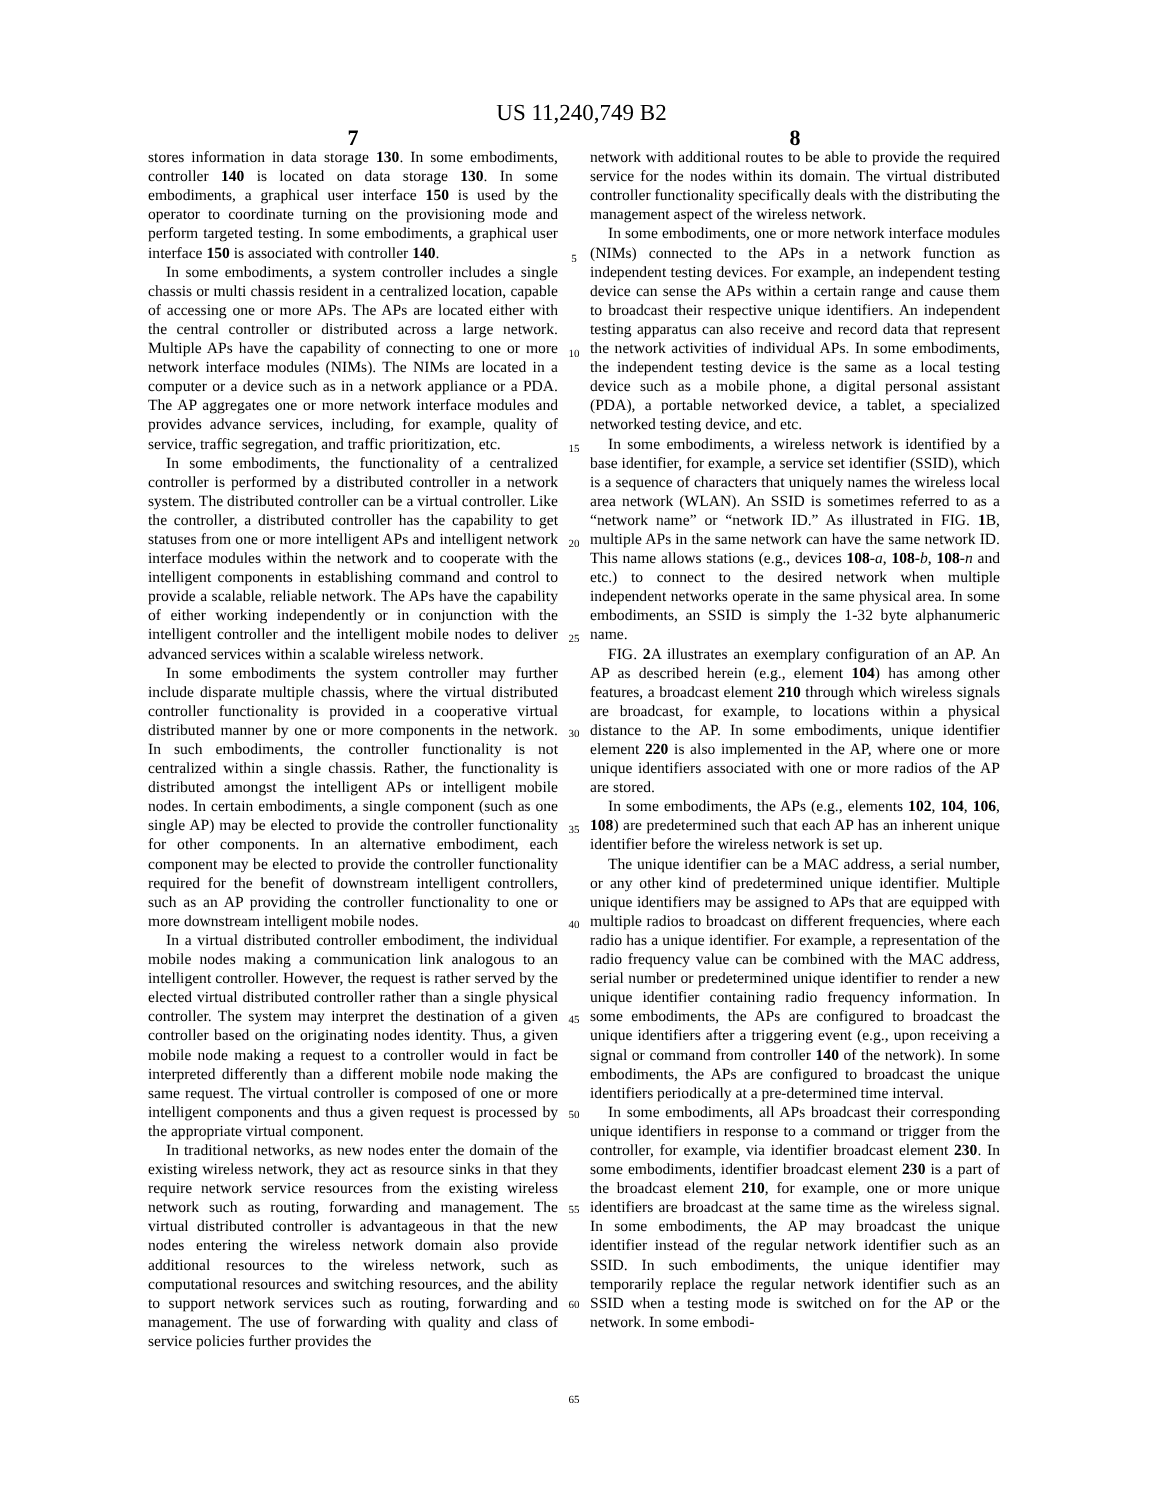US 11,240,749 B2
7
stores information in data storage 130. In some embodiments, controller 140 is located on data storage 130. In some embodiments, a graphical user interface 150 is used by the operator to coordinate turning on the provisioning mode and perform targeted testing. In some embodiments, a graphical user interface 150 is associated with controller 140.
In some embodiments, a system controller includes a single chassis or multi chassis resident in a centralized location, capable of accessing one or more APs. The APs are located either with the central controller or distributed across a large network. Multiple APs have the capability of connecting to one or more network interface modules (NIMs). The NIMs are located in a computer or a device such as in a network appliance or a PDA. The AP aggregates one or more network interface modules and provides advance services, including, for example, quality of service, traffic segregation, and traffic prioritization, etc.
In some embodiments, the functionality of a centralized controller is performed by a distributed controller in a network system. The distributed controller can be a virtual controller. Like the controller, a distributed controller has the capability to get statuses from one or more intelligent APs and intelligent network interface modules within the network and to cooperate with the intelligent components in establishing command and control to provide a scalable, reliable network. The APs have the capability of either working independently or in conjunction with the intelligent controller and the intelligent mobile nodes to deliver advanced services within a scalable wireless network.
In some embodiments the system controller may further include disparate multiple chassis, where the virtual distributed controller functionality is provided in a cooperative virtual distributed manner by one or more components in the network. In such embodiments, the controller functionality is not centralized within a single chassis. Rather, the functionality is distributed amongst the intelligent APs or intelligent mobile nodes. In certain embodiments, a single component (such as one single AP) may be elected to provide the controller functionality for other components. In an alternative embodiment, each component may be elected to provide the controller functionality required for the benefit of downstream intelligent controllers, such as an AP providing the controller functionality to one or more downstream intelligent mobile nodes.
In a virtual distributed controller embodiment, the individual mobile nodes making a communication link analogous to an intelligent controller. However, the request is rather served by the elected virtual distributed controller rather than a single physical controller. The system may interpret the destination of a given controller based on the originating nodes identity. Thus, a given mobile node making a request to a controller would in fact be interpreted differently than a different mobile node making the same request. The virtual controller is composed of one or more intelligent components and thus a given request is processed by the appropriate virtual component.
In traditional networks, as new nodes enter the domain of the existing wireless network, they act as resource sinks in that they require network service resources from the existing wireless network such as routing, forwarding and management. The virtual distributed controller is advantageous in that the new nodes entering the wireless network domain also provide additional resources to the wireless network, such as computational resources and switching resources, and the ability to support network services such as routing, forwarding and management. The use of forwarding with quality and class of service policies further provides the
5
10
15
20
25
30
35
40
45
50
55
60
65
8
network with additional routes to be able to provide the required service for the nodes within its domain. The virtual distributed controller functionality specifically deals with the distributing the management aspect of the wireless network.
In some embodiments, one or more network interface modules (NIMs) connected to the APs in a network function as independent testing devices. For example, an independent testing device can sense the APs within a certain range and cause them to broadcast their respective unique identifiers. An independent testing apparatus can also receive and record data that represent the network activities of individual APs. In some embodiments, the independent testing device is the same as a local testing device such as a mobile phone, a digital personal assistant (PDA), a portable networked device, a tablet, a specialized networked testing device, and etc.
In some embodiments, a wireless network is identified by a base identifier, for example, a service set identifier (SSID), which is a sequence of characters that uniquely names the wireless local area network (WLAN). An SSID is sometimes referred to as a “network name” or “network ID.” As illustrated in FIG. 1 B, multiple APs in the same network can have the same network ID. This name allows stations (e.g., devices 108-a, 108-b, 108-n and etc.) to connect to the desired network when multiple independent networks operate in the same physical area. In some embodiments, an SSID is simply the 1-32 byte alphanumeric name.
FIG. 2 A illustrates an exemplary configuration of an AP. An AP as described herein (e.g., element 104) has among other features, a broadcast element 210 through which wireless signals are broadcast, for example, to locations within a physical distance to the AP. In some embodiments, unique identifier element 220 is also implemented in the AP, where one or more unique identifiers associated with one or more radios of the AP are stored.
In some embodiments, the APs (e.g., elements 102, 104, 106, 108) are predetermined such that each AP has an inherent unique identifier before the wireless network is set up.
The unique identifier can be a MAC address, a serial number, or any other kind of predetermined unique identifier. Multiple unique identifiers may be assigned to APs that are equipped with multiple radios to broadcast on different frequencies, where each radio has a unique identifier. For example, a representation of the radio frequency value can be combined with the MAC address, serial number or predetermined unique identifier to render a new unique identifier containing radio frequency information. In some embodiments, the APs are configured to broadcast the unique identifiers after a triggering event (e.g., upon receiving a signal or command from controller 140 of the network). In some embodiments, the APs are configured to broadcast the unique identifiers periodically at a pre-determined time interval.
In some embodiments, all APs broadcast their corresponding unique identifiers in response to a command or trigger from the controller, for example, via identifier broadcast element 230. In some embodiments, identifier broadcast element 230 is a part of the broadcast element 210, for example, one or more unique identifiers are broadcast at the same time as the wireless signal. In some embodiments, the AP may broadcast the unique identifier instead of the regular network identifier such as an SSID. In such embodiments, the unique identifier may temporarily replace the regular network identifier such as an SSID when a testing mode is switched on for the AP or the network. In some embodi-